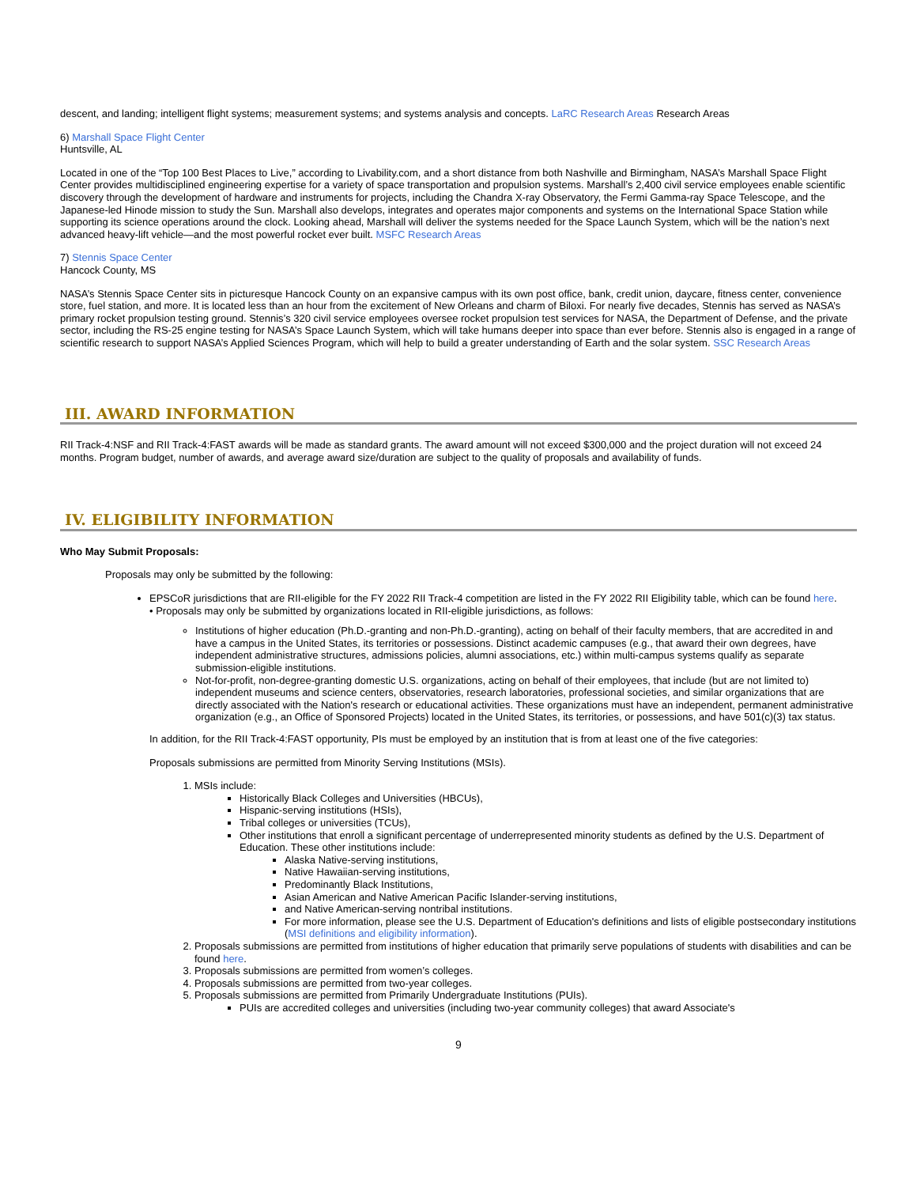descent, and landing; intelligent flight systems; measurement systems; and systems analysis and concepts. LaRC Research Areas Research Areas
6) Marshall Space Flight Center
Huntsville, AL
Located in one of the “Top 100 Best Places to Live,” according to Livability.com, and a short distance from both Nashville and Birmingham, NASA’s Marshall Space Flight Center provides multidisciplined engineering expertise for a variety of space transportation and propulsion systems. Marshall’s 2,400 civil service employees enable scientific discovery through the development of hardware and instruments for projects, including the Chandra X-ray Observatory, the Fermi Gamma-ray Space Telescope, and the Japanese-led Hinode mission to study the Sun. Marshall also develops, integrates and operates major components and systems on the International Space Station while supporting its science operations around the clock. Looking ahead, Marshall will deliver the systems needed for the Space Launch System, which will be the nation’s next advanced heavy-lift vehicle—and the most powerful rocket ever built. MSFC Research Areas
7) Stennis Space Center
Hancock County, MS
NASA’s Stennis Space Center sits in picturesque Hancock County on an expansive campus with its own post office, bank, credit union, daycare, fitness center, convenience store, fuel station, and more. It is located less than an hour from the excitement of New Orleans and charm of Biloxi. For nearly five decades, Stennis has served as NASA’s primary rocket propulsion testing ground. Stennis’s 320 civil service employees oversee rocket propulsion test services for NASA, the Department of Defense, and the private sector, including the RS-25 engine testing for NASA’s Space Launch System, which will take humans deeper into space than ever before. Stennis also is engaged in a range of scientific research to support NASA’s Applied Sciences Program, which will help to build a greater understanding of Earth and the solar system. SSC Research Areas
III. AWARD INFORMATION
RII Track-4:NSF and RII Track-4:FAST awards will be made as standard grants. The award amount will not exceed $300,000 and the project duration will not exceed 24 months. Program budget, number of awards, and average award size/duration are subject to the quality of proposals and availability of funds.
IV. ELIGIBILITY INFORMATION
Who May Submit Proposals:
Proposals may only be submitted by the following:
EPSCoR jurisdictions that are RII-eligible for the FY 2022 RII Track-4 competition are listed in the FY 2022 RII Eligibility table, which can be found here.
• Proposals may only be submitted by organizations located in RII-eligible jurisdictions, as follows:
Institutions of higher education (Ph.D.-granting and non-Ph.D.-granting), acting on behalf of their faculty members, that are accredited in and have a campus in the United States, its territories or possessions. Distinct academic campuses (e.g., that award their own degrees, have independent administrative structures, admissions policies, alumni associations, etc.) within multi-campus systems qualify as separate submission-eligible institutions.
Not-for-profit, non-degree-granting domestic U.S. organizations, acting on behalf of their employees, that include (but are not limited to) independent museums and science centers, observatories, research laboratories, professional societies, and similar organizations that are directly associated with the Nation's research or educational activities. These organizations must have an independent, permanent administrative organization (e.g., an Office of Sponsored Projects) located in the United States, its territories, or possessions, and have 501(c)(3) tax status.
In addition, for the RII Track-4:FAST opportunity, PIs must be employed by an institution that is from at least one of the five categories:
Proposals submissions are permitted from Minority Serving Institutions (MSIs).
1. MSIs include:
Historically Black Colleges and Universities (HBCUs),
Hispanic-serving institutions (HSIs),
Tribal colleges or universities (TCUs),
Other institutions that enroll a significant percentage of underrepresented minority students as defined by the U.S. Department of Education. These other institutions include:
Alaska Native-serving institutions,
Native Hawaiian-serving institutions,
Predominantly Black Institutions,
Asian American and Native American Pacific Islander-serving institutions,
and Native American-serving nontribal institutions.
For more information, please see the U.S. Department of Education's definitions and lists of eligible postsecondary institutions (MSI definitions and eligibility information).
2. Proposals submissions are permitted from institutions of higher education that primarily serve populations of students with disabilities and can be found here.
3. Proposals submissions are permitted from women’s colleges.
4. Proposals submissions are permitted from two-year colleges.
5. Proposals submissions are permitted from Primarily Undergraduate Institutions (PUIs).
PUIs are accredited colleges and universities (including two-year community colleges) that award Associate's
9